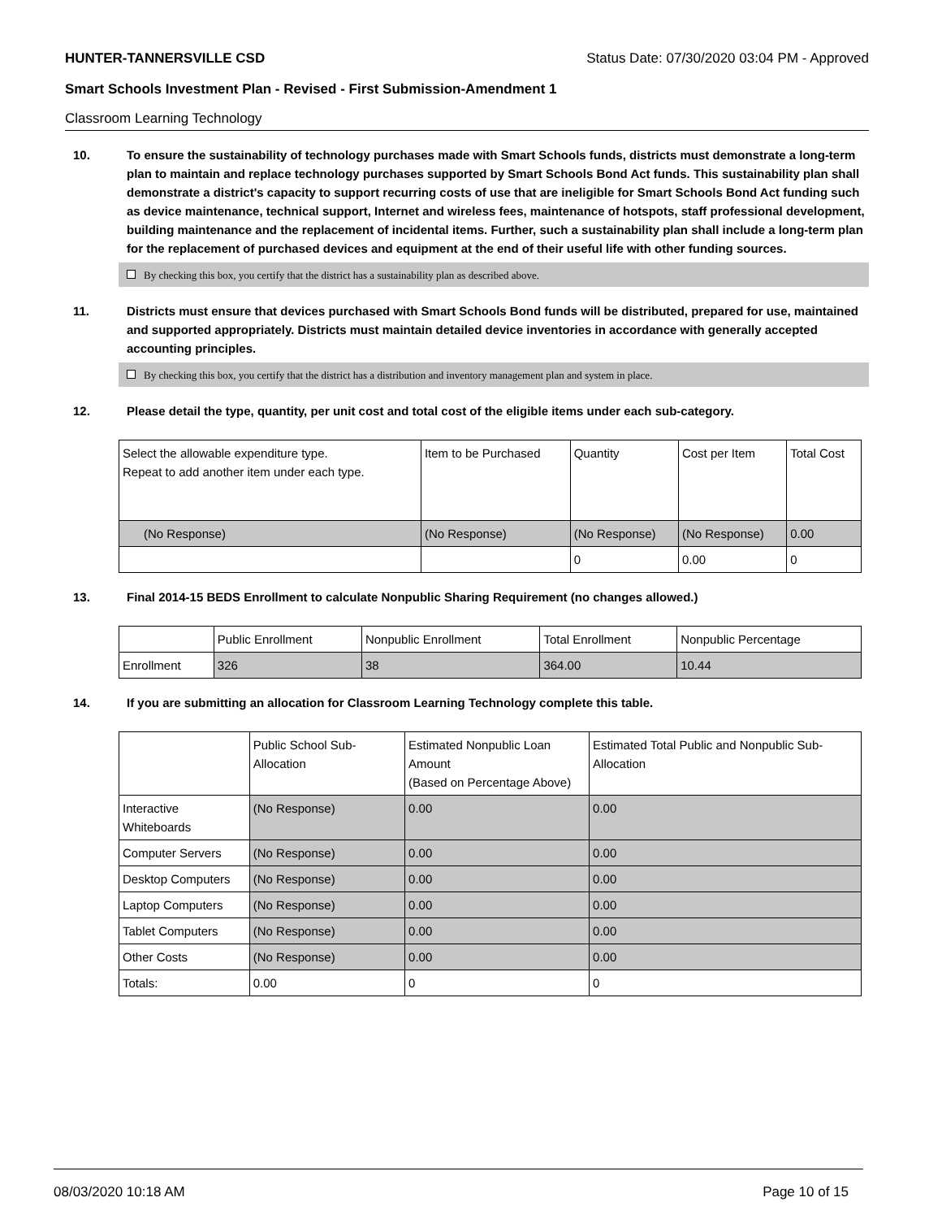HUNTER-TANNERSVILLE CSD Status Date: 07/30/2020 03:04 PM - Approved
Smart Schools Investment Plan - Revised - First Submission-Amendment 1
Classroom Learning Technology
10. To ensure the sustainability of technology purchases made with Smart Schools funds, districts must demonstrate a long-term plan to maintain and replace technology purchases supported by Smart Schools Bond Act funds. This sustainability plan shall demonstrate a district's capacity to support recurring costs of use that are ineligible for Smart Schools Bond Act funding such as device maintenance, technical support, Internet and wireless fees, maintenance of hotspots, staff professional development, building maintenance and the replacement of incidental items. Further, such a sustainability plan shall include a long-term plan for the replacement of purchased devices and equipment at the end of their useful life with other funding sources.
By checking this box, you certify that the district has a sustainability plan as described above.
11. Districts must ensure that devices purchased with Smart Schools Bond funds will be distributed, prepared for use, maintained and supported appropriately. Districts must maintain detailed device inventories in accordance with generally accepted accounting principles.
By checking this box, you certify that the district has a distribution and inventory management plan and system in place.
12. Please detail the type, quantity, per unit cost and total cost of the eligible items under each sub-category.
| Select the allowable expenditure type. Repeat to add another item under each type. | Item to be Purchased | Quantity | Cost per Item | Total Cost |
| --- | --- | --- | --- | --- |
| (No Response) | (No Response) | (No Response) | (No Response) | 0.00 |
| | | 0 | 0.00 | 0 |
13. Final 2014-15 BEDS Enrollment to calculate Nonpublic Sharing Requirement (no changes allowed.)
| | Public Enrollment | Nonpublic Enrollment | Total Enrollment | Nonpublic Percentage |
| --- | --- | --- | --- | --- |
| Enrollment | 326 | 38 | 364.00 | 10.44 |
14. If you are submitting an allocation for Classroom Learning Technology complete this table.
| | Public School Sub-Allocation | Estimated Nonpublic Loan Amount (Based on Percentage Above) | Estimated Total Public and Nonpublic Sub-Allocation |
| --- | --- | --- | --- |
| Interactive Whiteboards | (No Response) | 0.00 | 0.00 |
| Computer Servers | (No Response) | 0.00 | 0.00 |
| Desktop Computers | (No Response) | 0.00 | 0.00 |
| Laptop Computers | (No Response) | 0.00 | 0.00 |
| Tablet Computers | (No Response) | 0.00 | 0.00 |
| Other Costs | (No Response) | 0.00 | 0.00 |
| Totals: | 0.00 | 0 | 0 |
08/03/2020 10:18 AM Page 10 of 15